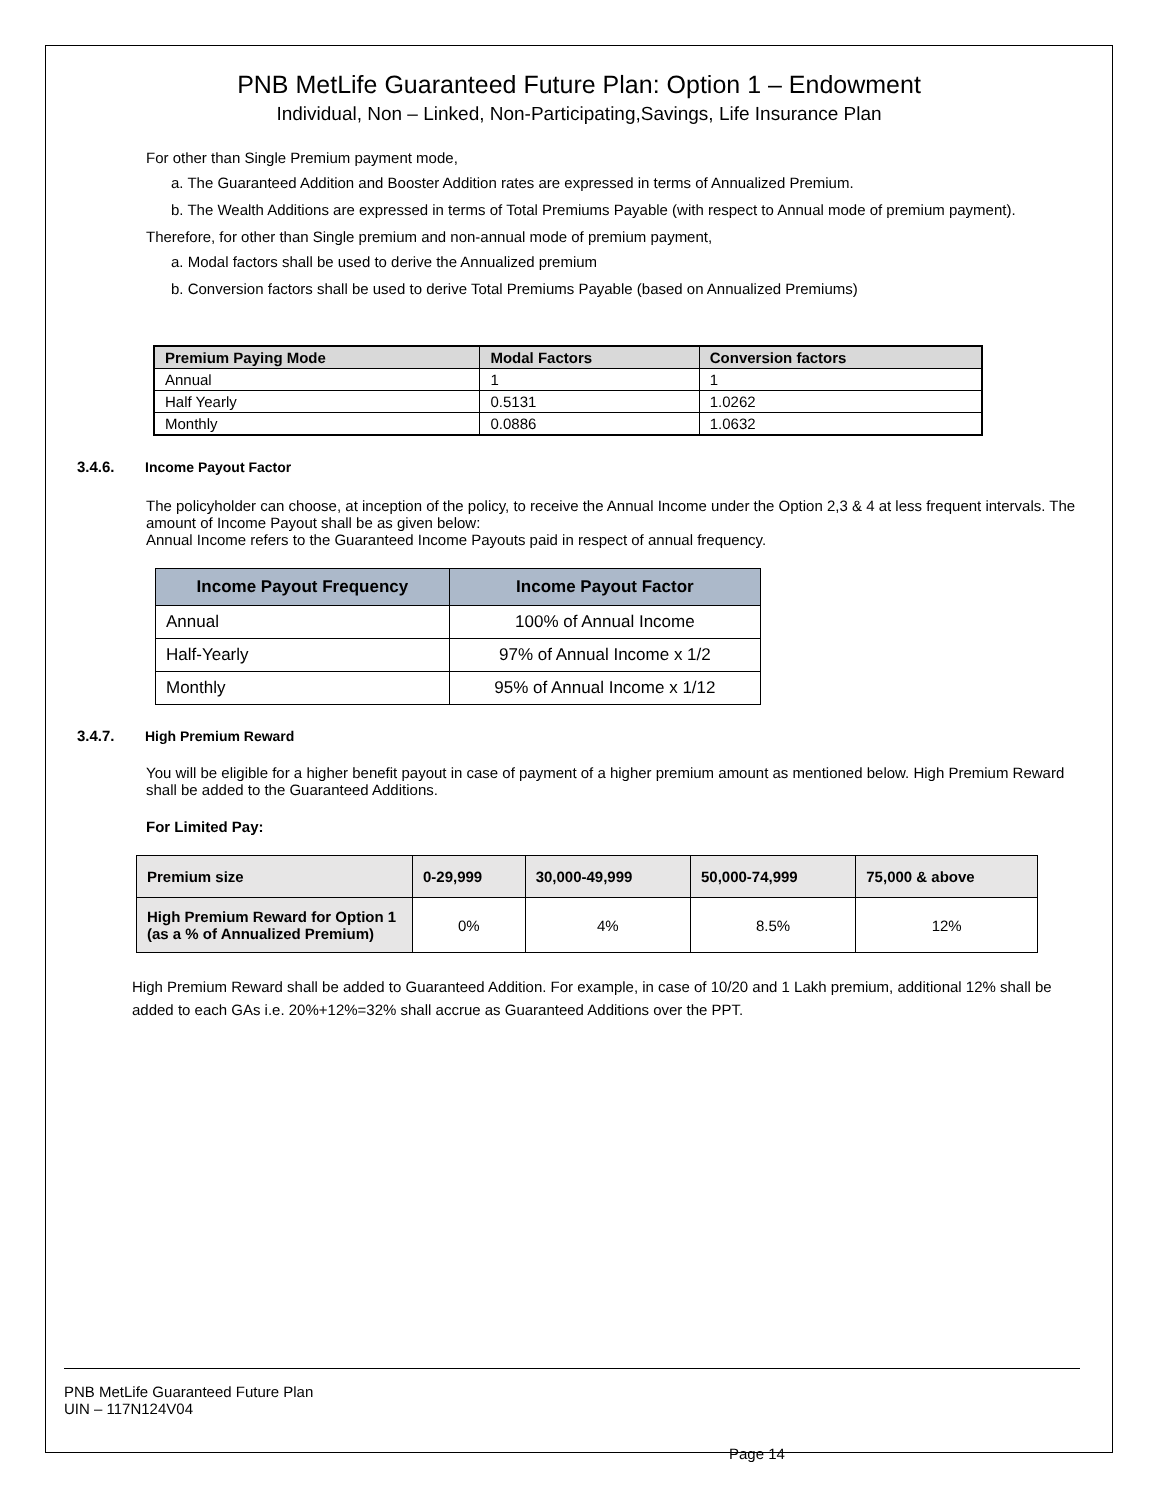PNB MetLife Guaranteed Future Plan: Option 1 – Endowment
Individual, Non – Linked, Non-Participating,Savings, Life Insurance Plan
For other than Single Premium payment mode,
a. The Guaranteed Addition and Booster Addition rates are expressed in terms of Annualized Premium.
b. The Wealth Additions are expressed in terms of Total Premiums Payable (with respect to Annual mode of premium payment).
Therefore, for other than Single premium and non-annual mode of premium payment,
a. Modal factors shall be used to derive the Annualized premium
b. Conversion factors shall be used to derive Total Premiums Payable (based on Annualized Premiums)
| Premium Paying Mode | Modal Factors | Conversion factors |
| --- | --- | --- |
| Annual | 1 | 1 |
| Half Yearly | 0.5131 | 1.0262 |
| Monthly | 0.0886 | 1.0632 |
3.4.6. Income Payout Factor
The policyholder can choose, at inception of the policy, to receive the Annual Income under the Option 2,3 & 4 at less frequent intervals. The amount of Income Payout shall be as given below:
Annual Income refers to the Guaranteed Income Payouts paid in respect of annual frequency.
| Income Payout Frequency | Income Payout Factor |
| --- | --- |
| Annual | 100% of Annual Income |
| Half-Yearly | 97% of Annual Income x 1/2 |
| Monthly | 95% of Annual Income x 1/12 |
3.4.7. High Premium Reward
You will be eligible for a higher benefit payout in case of payment of a higher premium amount as mentioned below. High Premium Reward shall be added to the Guaranteed Additions.
For Limited Pay:
| Premium size | 0-29,999 | 30,000-49,999 | 50,000-74,999 | 75,000 & above |
| --- | --- | --- | --- | --- |
| High Premium Reward for Option 1 (as a % of Annualized Premium) | 0% | 4% | 8.5% | 12% |
High Premium Reward shall be added to Guaranteed Addition. For example, in case of 10/20 and 1 Lakh premium, additional 12% shall be added to each GAs i.e. 20%+12%=32% shall accrue as Guaranteed Additions over the PPT.
PNB MetLife Guaranteed Future Plan
UIN – 117N124V04
Page 14